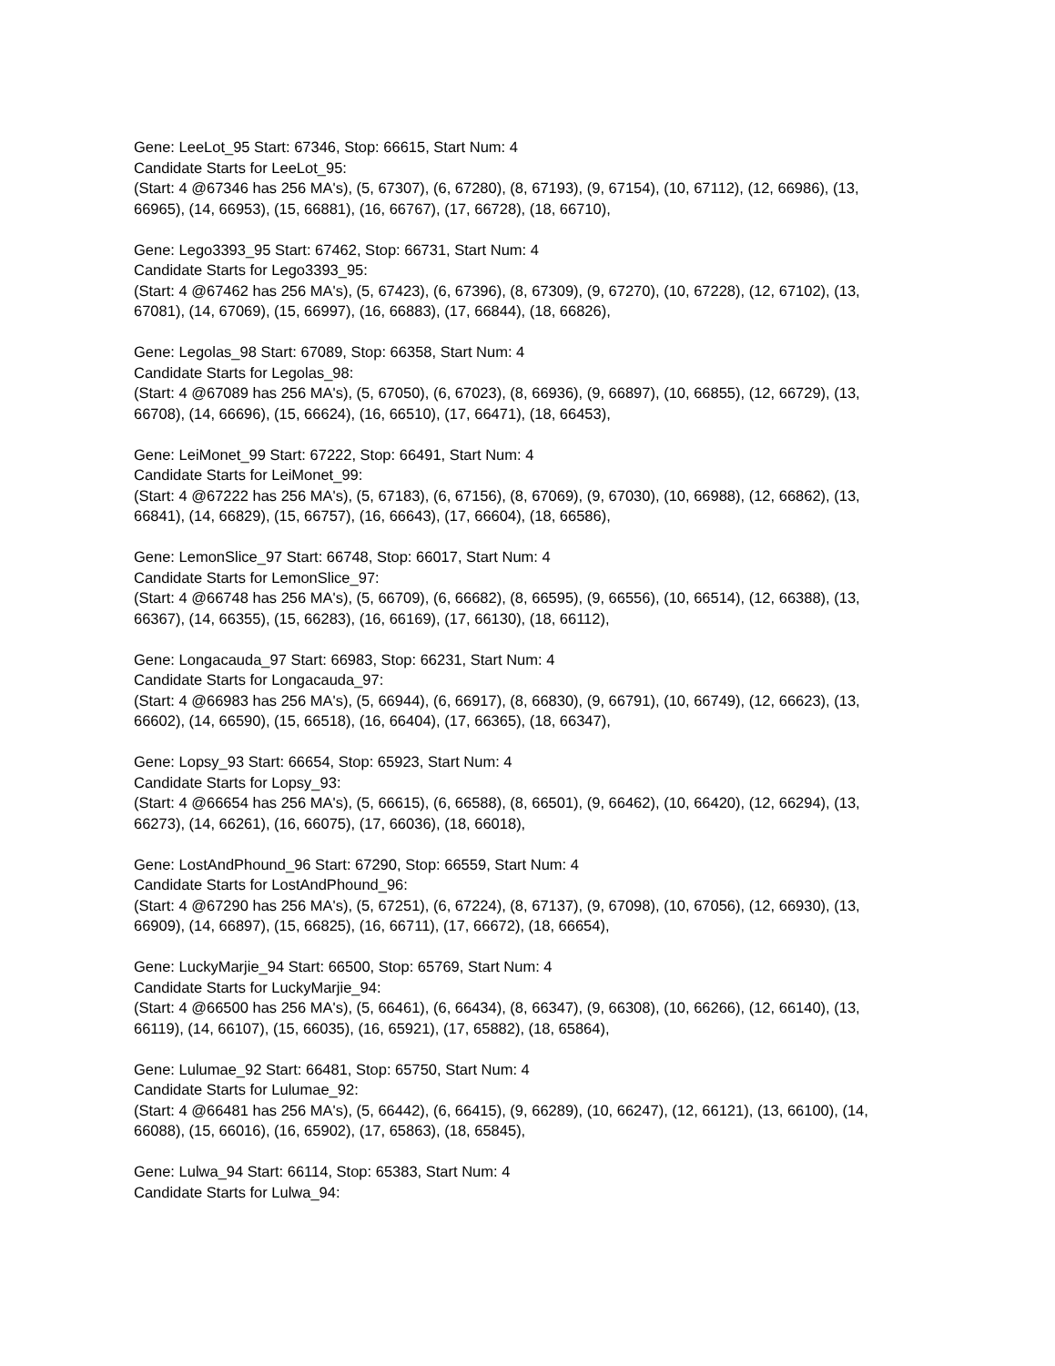Gene: LeeLot_95 Start: 67346, Stop: 66615, Start Num: 4
Candidate Starts for LeeLot_95:
(Start: 4 @67346 has 256 MA's), (5, 67307), (6, 67280), (8, 67193), (9, 67154), (10, 67112), (12, 66986), (13, 66965), (14, 66953), (15, 66881), (16, 66767), (17, 66728), (18, 66710),
Gene: Lego3393_95 Start: 67462, Stop: 66731, Start Num: 4
Candidate Starts for Lego3393_95:
(Start: 4 @67462 has 256 MA's), (5, 67423), (6, 67396), (8, 67309), (9, 67270), (10, 67228), (12, 67102), (13, 67081), (14, 67069), (15, 66997), (16, 66883), (17, 66844), (18, 66826),
Gene: Legolas_98 Start: 67089, Stop: 66358, Start Num: 4
Candidate Starts for Legolas_98:
(Start: 4 @67089 has 256 MA's), (5, 67050), (6, 67023), (8, 66936), (9, 66897), (10, 66855), (12, 66729), (13, 66708), (14, 66696), (15, 66624), (16, 66510), (17, 66471), (18, 66453),
Gene: LeiMonet_99 Start: 67222, Stop: 66491, Start Num: 4
Candidate Starts for LeiMonet_99:
(Start: 4 @67222 has 256 MA's), (5, 67183), (6, 67156), (8, 67069), (9, 67030), (10, 66988), (12, 66862), (13, 66841), (14, 66829), (15, 66757), (16, 66643), (17, 66604), (18, 66586),
Gene: LemonSlice_97 Start: 66748, Stop: 66017, Start Num: 4
Candidate Starts for LemonSlice_97:
(Start: 4 @66748 has 256 MA's), (5, 66709), (6, 66682), (8, 66595), (9, 66556), (10, 66514), (12, 66388), (13, 66367), (14, 66355), (15, 66283), (16, 66169), (17, 66130), (18, 66112),
Gene: Longacauda_97 Start: 66983, Stop: 66231, Start Num: 4
Candidate Starts for Longacauda_97:
(Start: 4 @66983 has 256 MA's), (5, 66944), (6, 66917), (8, 66830), (9, 66791), (10, 66749), (12, 66623), (13, 66602), (14, 66590), (15, 66518), (16, 66404), (17, 66365), (18, 66347),
Gene: Lopsy_93 Start: 66654, Stop: 65923, Start Num: 4
Candidate Starts for Lopsy_93:
(Start: 4 @66654 has 256 MA's), (5, 66615), (6, 66588), (8, 66501), (9, 66462), (10, 66420), (12, 66294), (13, 66273), (14, 66261), (16, 66075), (17, 66036), (18, 66018),
Gene: LostAndPhound_96 Start: 67290, Stop: 66559, Start Num: 4
Candidate Starts for LostAndPhound_96:
(Start: 4 @67290 has 256 MA's), (5, 67251), (6, 67224), (8, 67137), (9, 67098), (10, 67056), (12, 66930), (13, 66909), (14, 66897), (15, 66825), (16, 66711), (17, 66672), (18, 66654),
Gene: LuckyMarjie_94 Start: 66500, Stop: 65769, Start Num: 4
Candidate Starts for LuckyMarjie_94:
(Start: 4 @66500 has 256 MA's), (5, 66461), (6, 66434), (8, 66347), (9, 66308), (10, 66266), (12, 66140), (13, 66119), (14, 66107), (15, 66035), (16, 65921), (17, 65882), (18, 65864),
Gene: Lulumae_92 Start: 66481, Stop: 65750, Start Num: 4
Candidate Starts for Lulumae_92:
(Start: 4 @66481 has 256 MA's), (5, 66442), (6, 66415), (9, 66289), (10, 66247), (12, 66121), (13, 66100), (14, 66088), (15, 66016), (16, 65902), (17, 65863), (18, 65845),
Gene: Lulwa_94 Start: 66114, Stop: 65383, Start Num: 4
Candidate Starts for Lulwa_94: